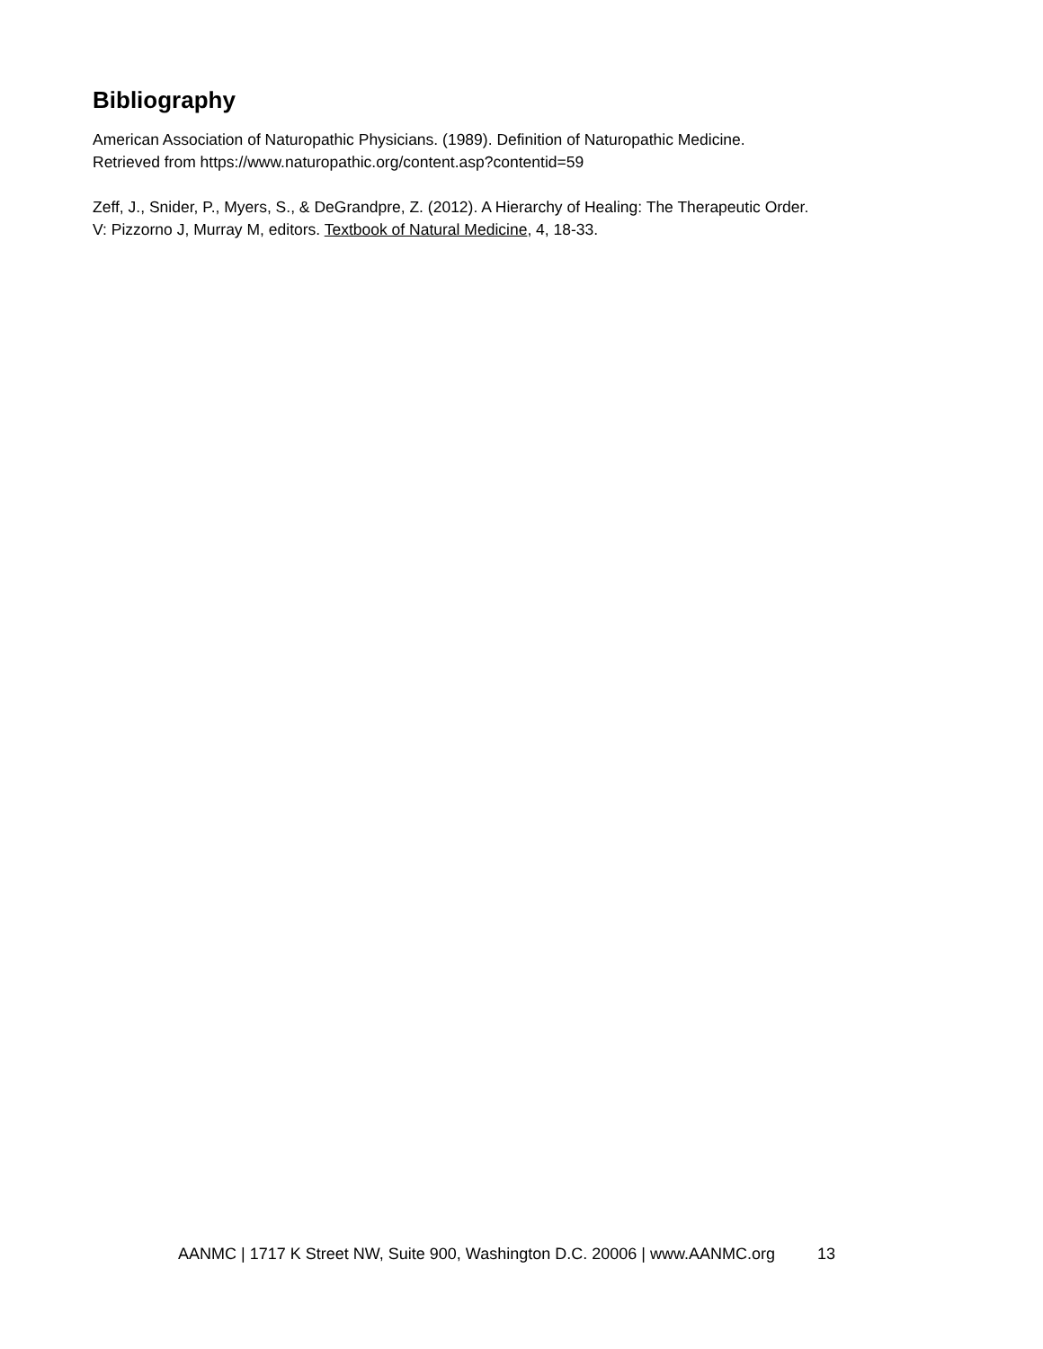Bibliography
American Association of Naturopathic Physicians. (1989). Definition of Naturopathic Medicine.
Retrieved from https://www.naturopathic.org/content.asp?contentid=59
Zeff, J., Snider, P., Myers, S., & DeGrandpre, Z. (2012). A Hierarchy of Healing: The Therapeutic Order.
V: Pizzorno J, Murray M, editors. Textbook of Natural Medicine, 4, 18-33.
AANMC | 1717 K Street NW, Suite 900, Washington D.C. 20006 | www.AANMC.org 13